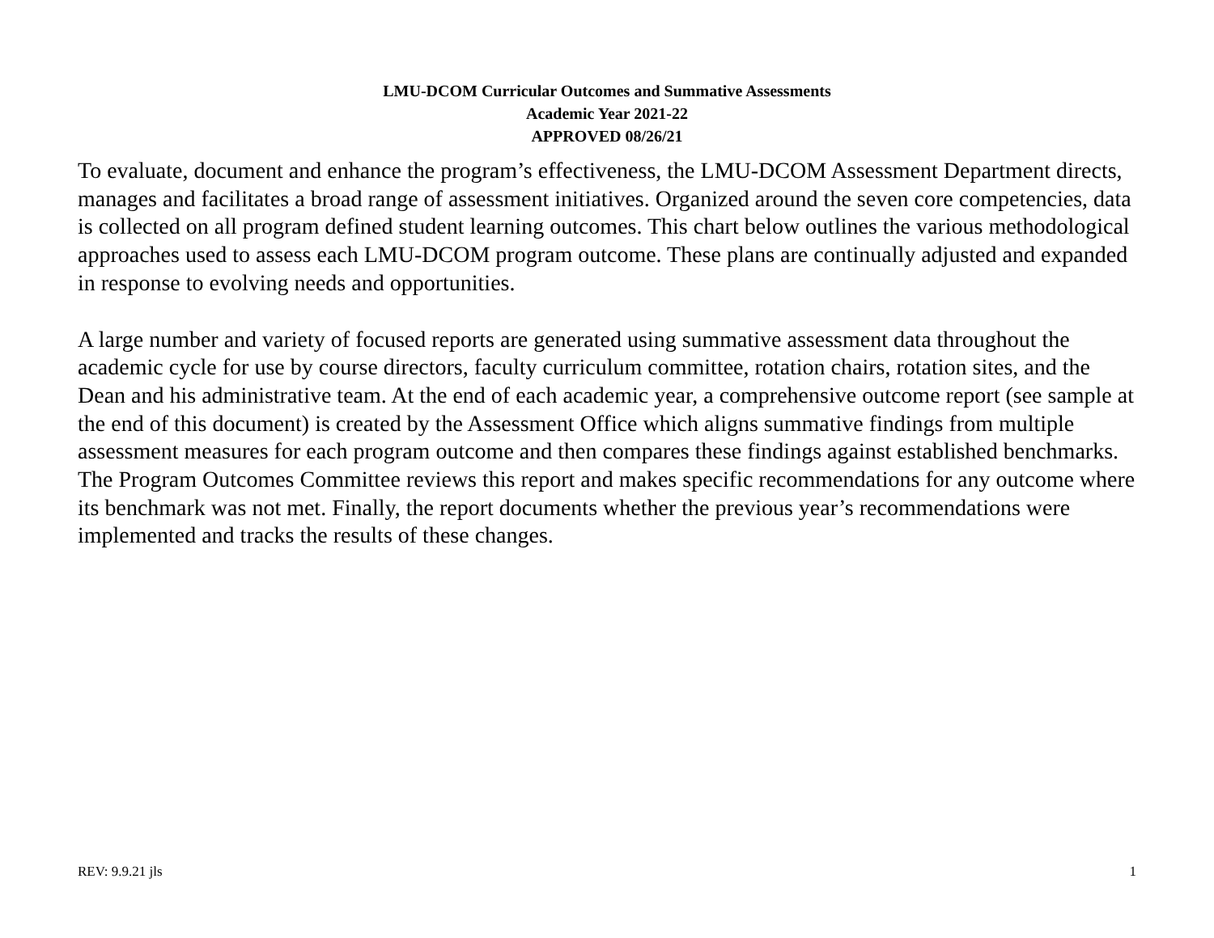LMU-DCOM Curricular Outcomes and Summative Assessments
Academic Year 2021-22
APPROVED 08/26/21
To evaluate, document and enhance the program’s effectiveness, the LMU-DCOM Assessment Department directs, manages and facilitates a broad range of assessment initiatives. Organized around the seven core competencies, data is collected on all program defined student learning outcomes. This chart below outlines the various methodological approaches used to assess each LMU-DCOM program outcome. These plans are continually adjusted and expanded in response to evolving needs and opportunities.
A large number and variety of focused reports are generated using summative assessment data throughout the academic cycle for use by course directors, faculty curriculum committee, rotation chairs, rotation sites, and the Dean and his administrative team. At the end of each academic year, a comprehensive outcome report (see sample at the end of this document) is created by the Assessment Office which aligns summative findings from multiple assessment measures for each program outcome and then compares these findings against established benchmarks. The Program Outcomes Committee reviews this report and makes specific recommendations for any outcome where its benchmark was not met. Finally, the report documents whether the previous year’s recommendations were implemented and tracks the results of these changes.
REV: 9.9.21 jls 1